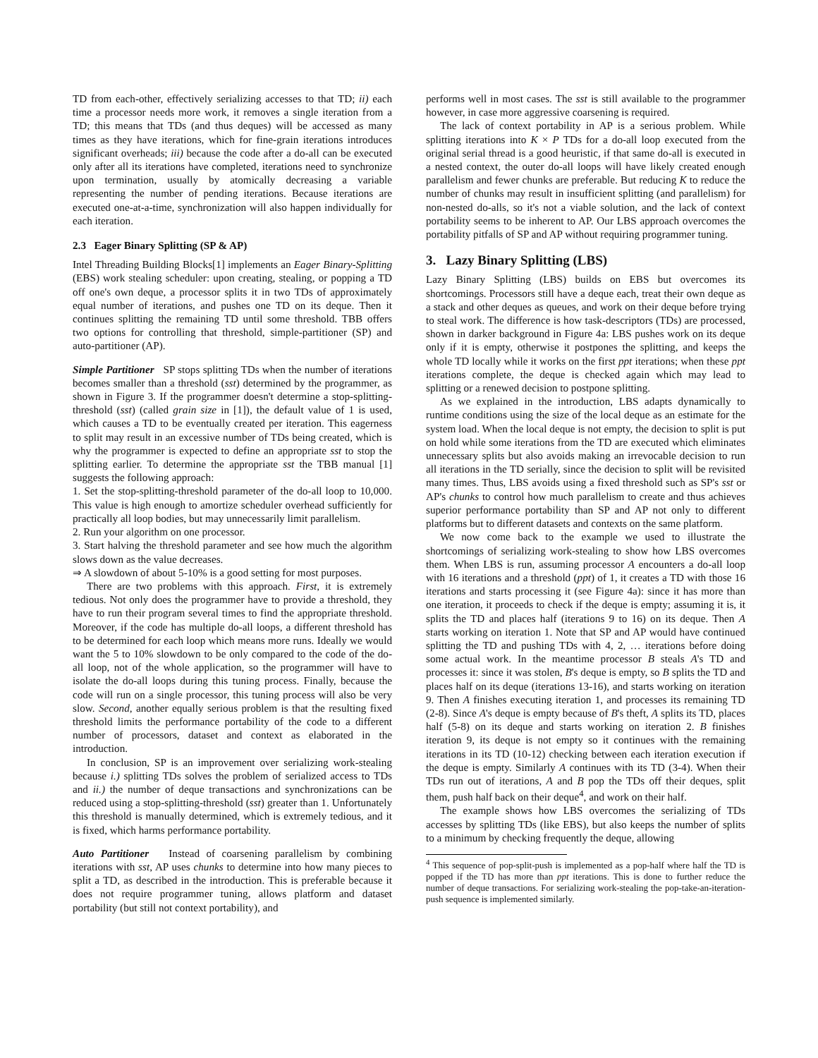TD from each-other, effectively serializing accesses to that TD; ii) each time a processor needs more work, it removes a single iteration from a TD; this means that TDs (and thus deques) will be accessed as many times as they have iterations, which for fine-grain iterations introduces significant overheads; iii) because the code after a do-all can be executed only after all its iterations have completed, iterations need to synchronize upon termination, usually by atomically decreasing a variable representing the number of pending iterations. Because iterations are executed one-at-a-time, synchronization will also happen individually for each iteration.
2.3 Eager Binary Splitting (SP & AP)
Intel Threading Building Blocks[1] implements an Eager Binary-Splitting (EBS) work stealing scheduler: upon creating, stealing, or popping a TD off one's own deque, a processor splits it in two TDs of approximately equal number of iterations, and pushes one TD on its deque. Then it continues splitting the remaining TD until some threshold. TBB offers two options for controlling that threshold, simple-partitioner (SP) and auto-partitioner (AP).
Simple Partitioner SP stops splitting TDs when the number of iterations becomes smaller than a threshold (sst) determined by the programmer, as shown in Figure 3. If the programmer doesn't determine a stop-splitting-threshold (sst) (called grain size in [1]), the default value of 1 is used, which causes a TD to be eventually created per iteration. This eagerness to split may result in an excessive number of TDs being created, which is why the programmer is expected to define an appropriate sst to stop the splitting earlier. To determine the appropriate sst the TBB manual [1] suggests the following approach:
1. Set the stop-splitting-threshold parameter of the do-all loop to 10,000. This value is high enough to amortize scheduler overhead sufficiently for practically all loop bodies, but may unnecessarily limit parallelism.
2. Run your algorithm on one processor.
3. Start halving the threshold parameter and see how much the algorithm slows down as the value decreases.
⇒ A slowdown of about 5-10% is a good setting for most purposes.
There are two problems with this approach. First, it is extremely tedious. Not only does the programmer have to provide a threshold, they have to run their program several times to find the appropriate threshold. Moreover, if the code has multiple do-all loops, a different threshold has to be determined for each loop which means more runs. Ideally we would want the 5 to 10% slowdown to be only compared to the code of the do-all loop, not of the whole application, so the programmer will have to isolate the do-all loops during this tuning process. Finally, because the code will run on a single processor, this tuning process will also be very slow. Second, another equally serious problem is that the resulting fixed threshold limits the performance portability of the code to a different number of processors, dataset and context as elaborated in the introduction.
In conclusion, SP is an improvement over serializing work-stealing because i.) splitting TDs solves the problem of serialized access to TDs and ii.) the number of deque transactions and synchronizations can be reduced using a stop-splitting-threshold (sst) greater than 1. Unfortunately this threshold is manually determined, which is extremely tedious, and it is fixed, which harms performance portability.
Auto Partitioner Instead of coarsening parallelism by combining iterations with sst, AP uses chunks to determine into how many pieces to split a TD, as described in the introduction. This is preferable because it does not require programmer tuning, allows platform and dataset portability (but still not context portability), and
performs well in most cases. The sst is still available to the programmer however, in case more aggressive coarsening is required.
The lack of context portability in AP is a serious problem. While splitting iterations into K × P TDs for a do-all loop executed from the original serial thread is a good heuristic, if that same do-all is executed in a nested context, the outer do-all loops will have likely created enough parallelism and fewer chunks are preferable. But reducing K to reduce the number of chunks may result in insufficient splitting (and parallelism) for non-nested do-alls, so it's not a viable solution, and the lack of context portability seems to be inherent to AP. Our LBS approach overcomes the portability pitfalls of SP and AP without requiring programmer tuning.
3. Lazy Binary Splitting (LBS)
Lazy Binary Splitting (LBS) builds on EBS but overcomes its shortcomings. Processors still have a deque each, treat their own deque as a stack and other deques as queues, and work on their deque before trying to steal work. The difference is how task-descriptors (TDs) are processed, shown in darker background in Figure 4a: LBS pushes work on its deque only if it is empty, otherwise it postpones the splitting, and keeps the whole TD locally while it works on the first ppt iterations; when these ppt iterations complete, the deque is checked again which may lead to splitting or a renewed decision to postpone splitting.
As we explained in the introduction, LBS adapts dynamically to runtime conditions using the size of the local deque as an estimate for the system load. When the local deque is not empty, the decision to split is put on hold while some iterations from the TD are executed which eliminates unnecessary splits but also avoids making an irrevocable decision to run all iterations in the TD serially, since the decision to split will be revisited many times. Thus, LBS avoids using a fixed threshold such as SP's sst or AP's chunks to control how much parallelism to create and thus achieves superior performance portability than SP and AP not only to different platforms but to different datasets and contexts on the same platform.
We now come back to the example we used to illustrate the shortcomings of serializing work-stealing to show how LBS overcomes them. When LBS is run, assuming processor A encounters a do-all loop with 16 iterations and a threshold (ppt) of 1, it creates a TD with those 16 iterations and starts processing it (see Figure 4a): since it has more than one iteration, it proceeds to check if the deque is empty; assuming it is, it splits the TD and places half (iterations 9 to 16) on its deque. Then A starts working on iteration 1. Note that SP and AP would have continued splitting the TD and pushing TDs with 4, 2, … iterations before doing some actual work. In the meantime processor B steals A's TD and processes it: since it was stolen, B's deque is empty, so B splits the TD and places half on its deque (iterations 13-16), and starts working on iteration 9. Then A finishes executing iteration 1, and processes its remaining TD (2-8). Since A's deque is empty because of B's theft, A splits its TD, places half (5-8) on its deque and starts working on iteration 2. B finishes iteration 9, its deque is not empty so it continues with the remaining iterations in its TD (10-12) checking between each iteration execution if the deque is empty. Similarly A continues with its TD (3-4). When their TDs run out of iterations, A and B pop the TDs off their deques, split them, push half back on their deque<sup>4</sup>, and work on their half.
The example shows how LBS overcomes the serializing of TDs accesses by splitting TDs (like EBS), but also keeps the number of splits to a minimum by checking frequently the deque, allowing
<sup>4</sup> This sequence of pop-split-push is implemented as a pop-half where half the TD is popped if the TD has more than ppt iterations. This is done to further reduce the number of deque transactions. For serializing work-stealing the pop-take-an-iteration-push sequence is implemented similarly.